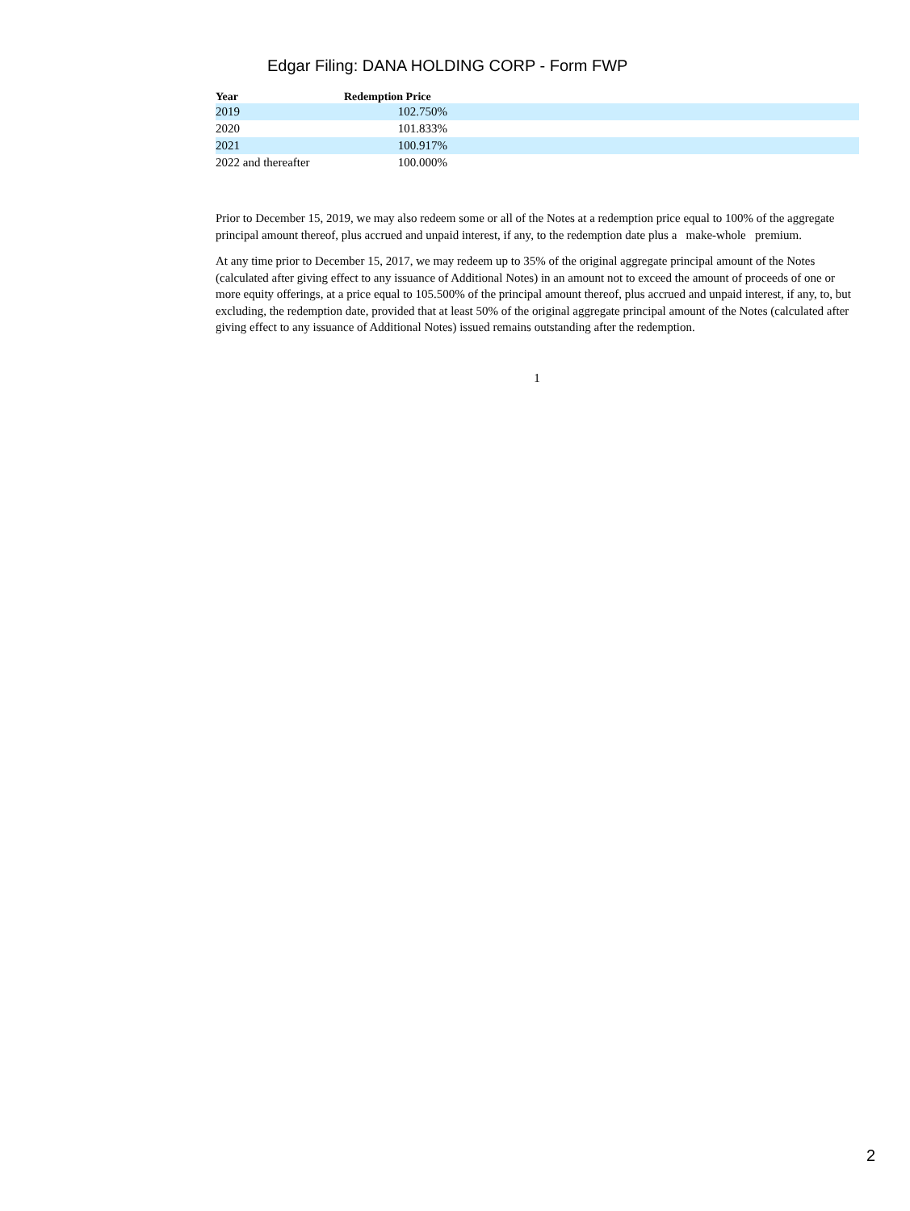Edgar Filing: DANA HOLDING CORP - Form FWP
| Year | Redemption Price | |
| --- | --- | --- |
| 2019 | 102.750% | |
| 2020 | 101.833% | |
| 2021 | 100.917% | |
| 2022 and thereafter | 100.000% | |
Prior to December 15, 2019, we may also redeem some or all of the Notes at a redemption price equal to 100% of the aggregate principal amount thereof, plus accrued and unpaid interest, if any, to the redemption date plus a make-whole premium.
At any time prior to December 15, 2017, we may redeem up to 35% of the original aggregate principal amount of the Notes (calculated after giving effect to any issuance of Additional Notes) in an amount not to exceed the amount of proceeds of one or more equity offerings, at a price equal to 105.500% of the principal amount thereof, plus accrued and unpaid interest, if any, to, but excluding, the redemption date, provided that at least 50% of the original aggregate principal amount of the Notes (calculated after giving effect to any issuance of Additional Notes) issued remains outstanding after the redemption.
1
2